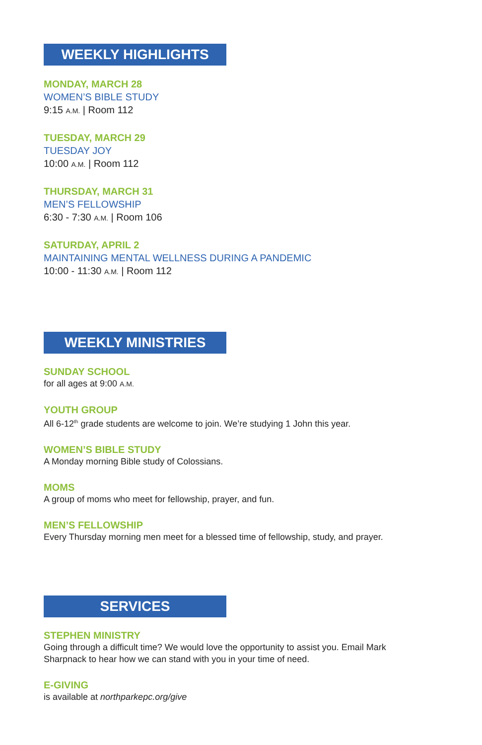WEEKLY HIGHLIGHTS
MONDAY, MARCH 28
WOMEN’S BIBLE STUDY
9:15 A.M. | Room 112
TUESDAY, MARCH 29
TUESDAY JOY
10:00 A.M. | Room 112
THURSDAY, MARCH 31
MEN’S FELLOWSHIP
6:30 - 7:30 A.M. | Room 106
SATURDAY, APRIL 2
MAINTAINING MENTAL WELLNESS DURING A PANDEMIC
10:00 - 11:30 A.M. | Room 112
WEEKLY MINISTRIES
SUNDAY SCHOOL
for all ages at 9:00 A.M.
YOUTH GROUP
All 6-12<sup>th</sup> grade students are welcome to join. We’re studying 1 John this year.
WOMEN’S BIBLE STUDY
A Monday morning Bible study of Colossians.
MOMS
A group of moms who meet for fellowship, prayer, and fun.
MEN’S FELLOWSHIP
Every Thursday morning men meet for a blessed time of fellowship, study, and prayer.
SERVICES
STEPHEN MINISTRY
Going through a difficult time? We would love the opportunity to assist you. Email Mark Sharpnack to hear how we can stand with you in your time of need.
E-GIVING
is available at northparkepc.org/give